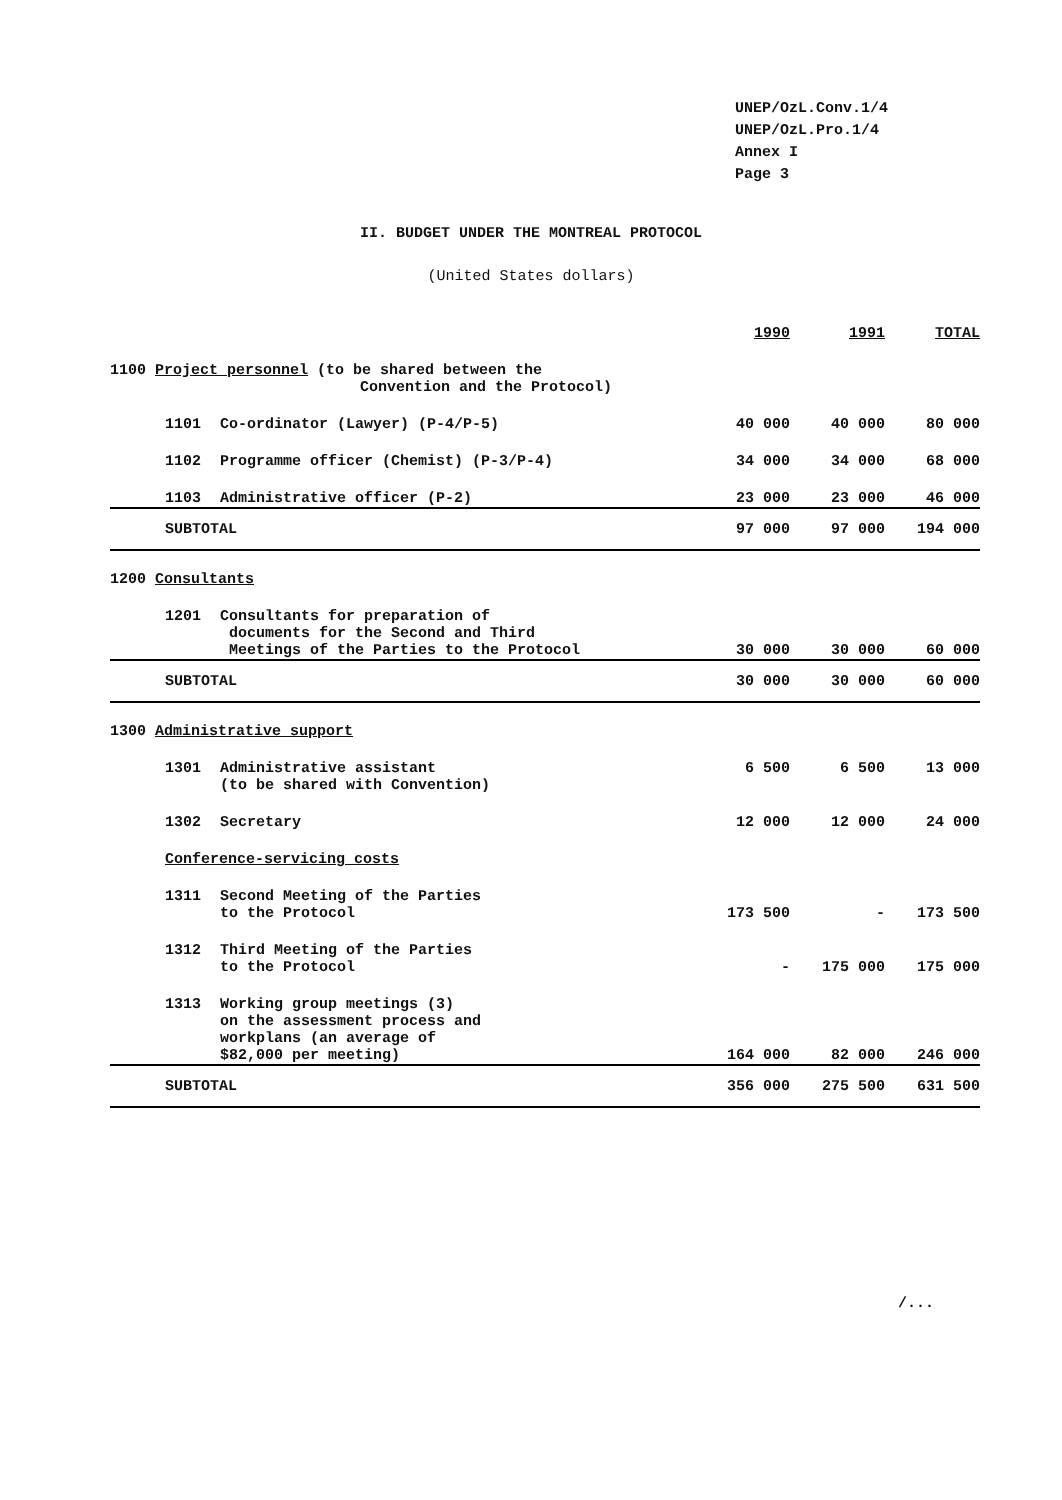UNEP/OzL.Conv.1/4
UNEP/OzL.Pro.1/4
Annex I
Page 3
II. BUDGET UNDER THE MONTREAL PROTOCOL
(United States dollars)
| | | | 1990 | 1991 | TOTAL |
| 1100 Project personnel (to be shared between the Convention and the Protocol) | | | | | |
| | 1101 | Co-ordinator (Lawyer) (P-4/P-5) | 40 000 | 40 000 | 80 000 |
| | 1102 | Programme officer (Chemist) (P-3/P-4) | 34 000 | 34 000 | 68 000 |
| | 1103 | Administrative officer (P-2) | 23 000 | 23 000 | 46 000 |
| | SUBTOTAL | | 97 000 | 97 000 | 194 000 |
| 1200 Consultants | | | | | |
| | 1201 | Consultants for preparation of documents for the Second and Third Meetings of the Parties to the Protocol | 30 000 | 30 000 | 60 000 |
| | SUBTOTAL | | 30 000 | 30 000 | 60 000 |
| 1300 Administrative support | | | | | |
| | 1301 | Administrative assistant (to be shared with Convention) | 6 500 | 6 500 | 13 000 |
| | 1302 | Secretary | 12 000 | 12 000 | 24 000 |
| | Conference-servicing costs | | | | |
| | 1311 | Second Meeting of the Parties to the Protocol | 173 500 | - | 173 500 |
| | 1312 | Third Meeting of the Parties to the Protocol | - | 175 000 | 175 000 |
| | 1313 | Working group meetings (3) on the assessment process and workplans (an average of $82,000 per meeting) | 164 000 | 82 000 | 246 000 |
| | SUBTOTAL | | 356 000 | 275 500 | 631 500 |
/...